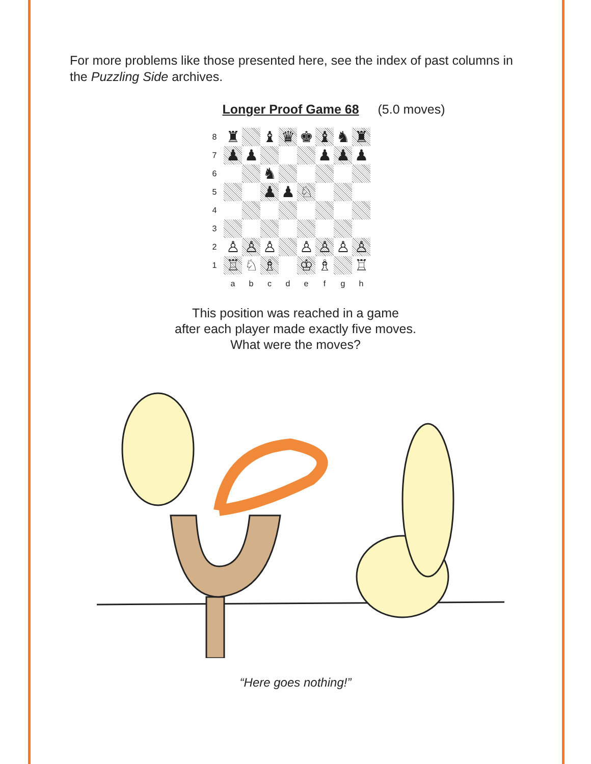For more problems like those presented here, see the index of past columns in the Puzzling Side archives.
Longer Proof Game 68 (5.0 moves)
| 8 | ♜ | | ♝ | ♛ | ♚ | ♝ | ♞ | ♜ |
| 7 | ♟ | ♟ | | | | ♟ | ♟ | ♟ |
| 6 | | | ♞ | | | | | |
| 5 | | | ♟ | ♟ | ♘ | | | |
| 4 | | | | | | | | |
| 3 | | | | | | | | |
| 2 | ♙ | ♙ | ♙ | | ♙ | ♙ | ♙ | ♙ |
| 1 | ♖ | ♘ | ♗ | | ♔ | ♗ | | ♖ |
| | a | b | c | d | e | f | g | h |
This position was reached in a game
after each player made exactly five moves.
What were the moves?
“Here goes nothing!”